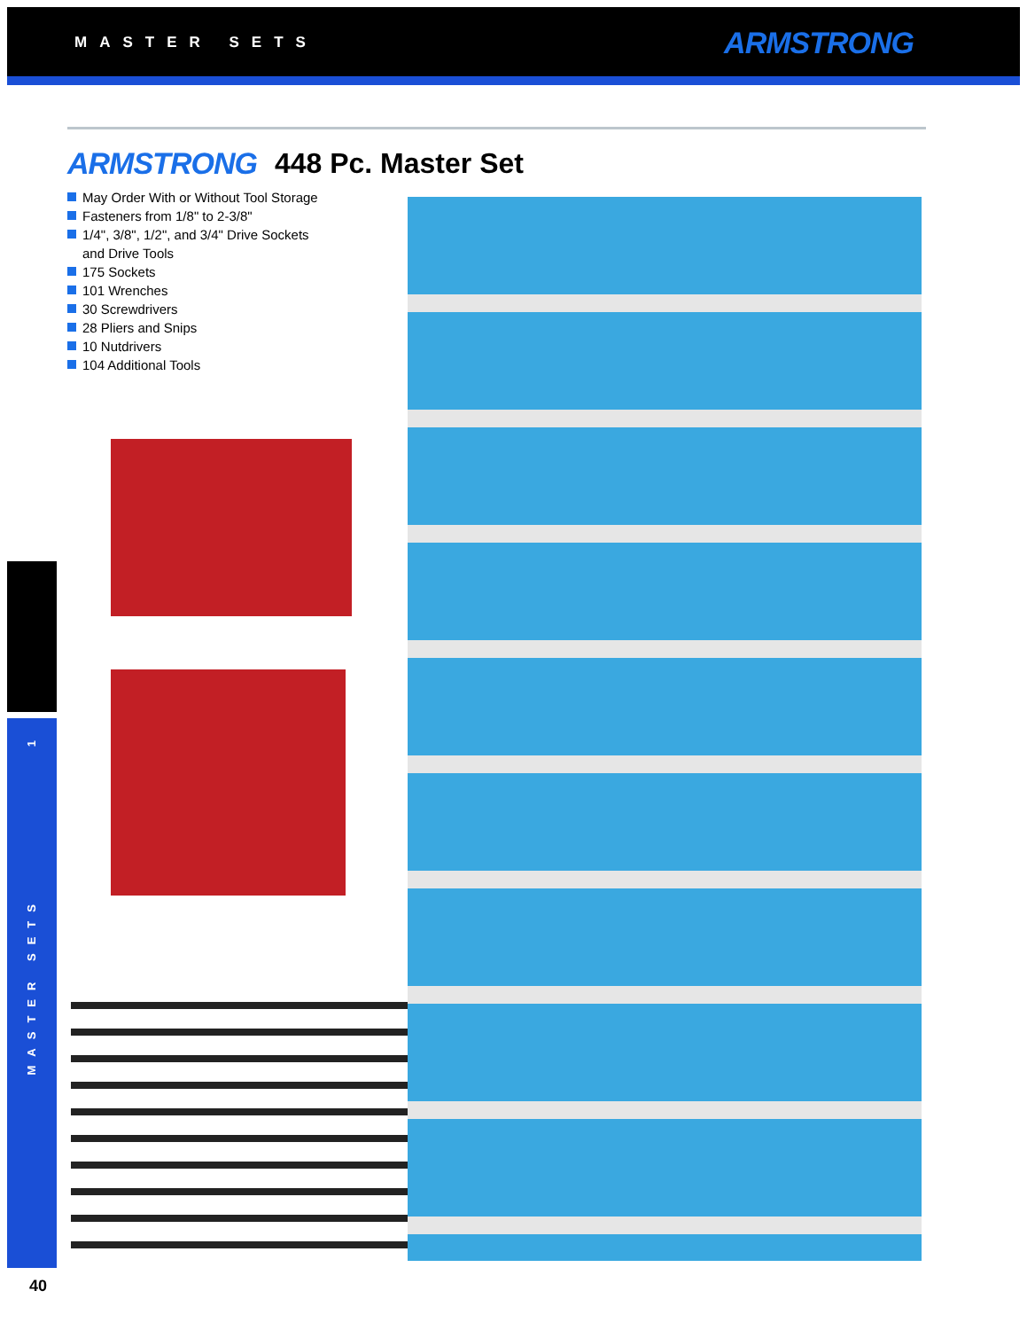MASTER SETS ARMSTRONG
ARMSTRONG 448 Pc. Master Set
May Order With or Without Tool Storage
Fasteners from 1/8" to 2-3/8"
1/4", 3/8", 1/2", and 3/4" Drive Sockets
and Drive Tools
175 Sockets
101 Wrenches
30 Screwdrivers
28 Pliers and Snips
10 Nutdrivers
104 Additional Tools
1
MASTER SETS
40